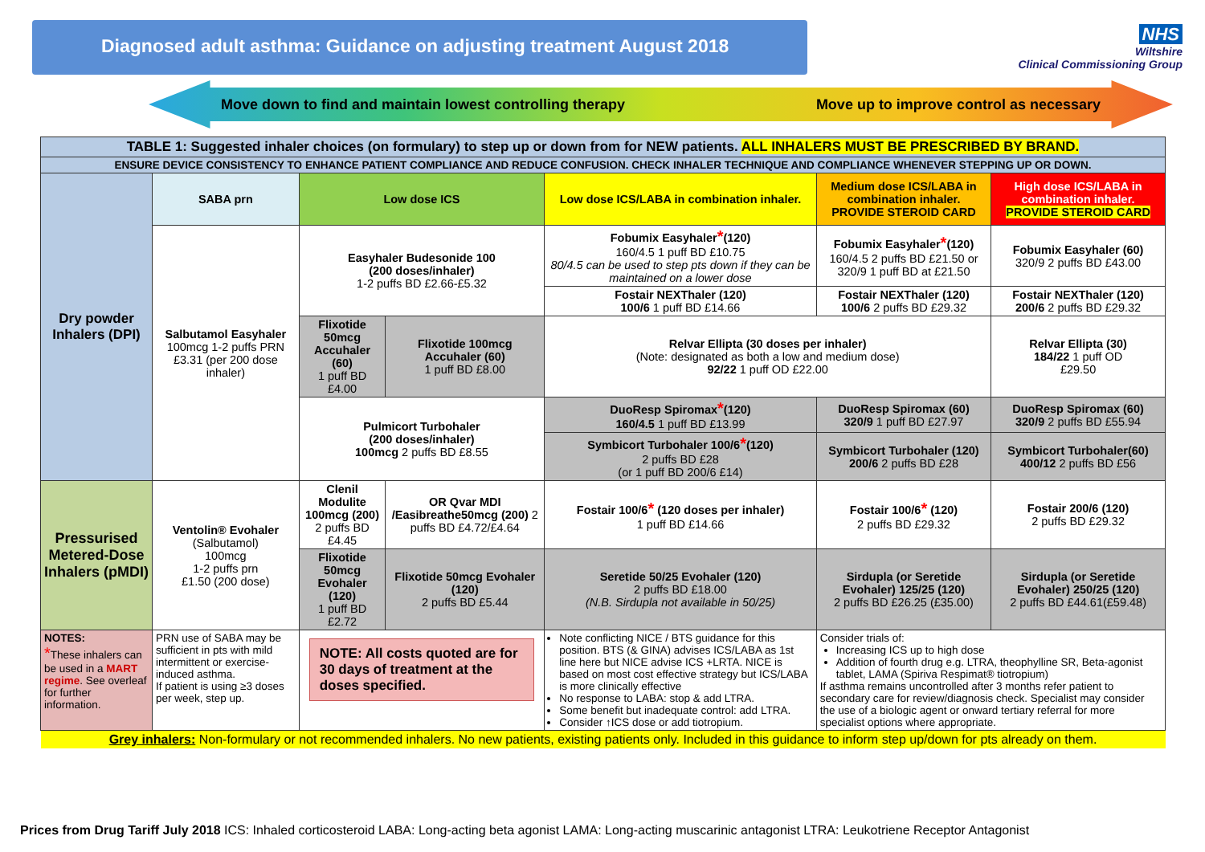Diagnosed adult asthma: Guidance on adjusting treatment August 2018
NHS
Wiltshire
Clinical Commissioning Group
Move down to find and maintain lowest controlling therapy Move up to improve control as necessary
| TABLE 1: Suggested inhaler choices (on formulary) to step up or down from for NEW patients. ALL INHALERS MUST BE PRESCRIBED BY BRAND. | | | | | | |
| --- | --- | --- | --- | --- | --- | --- |
| ENSURE DEVICE CONSISTENCY TO ENHANCE PATIENT COMPLIANCE AND REDUCE CONFUSION. CHECK INHALER TECHNIQUE AND COMPLIANCE WHENEVER STEPPING UP OR DOWN. | | | | | | |
| Dry powder Inhalers (DPI) | SABA prn | Low dose ICS | | Low dose ICS/LABA in combination inhaler. | Medium dose ICS/LABA in combination inhaler. PROVIDE STEROID CARD | High dose ICS/LABA in combination inhaler. PROVIDE STEROID CARD |
| | Salbutamol Easyhaler 100mcg 1-2 puffs PRN £3.31 (per 200 dose inhaler) | Easyhaler Budesonide 100 (200 doses/inhaler) 1-2 puffs BD £2.66-£5.32 | | Fobumix Easyhaler * (120) 160/4.5 1 puff BD £10.75 80/4.5 can be used to step pts down if they can be maintained on a lower dose | Fobumix Easyhaler * (120) 160/4.5 2 puffs BD £21.50 or 320/9 1 puff BD at £21.50 | Fobumix Easyhaler (60) 320/9 2 puffs BD £43.00 |
| | | | | Fostair NEXThaler (120) 100/6 1 puff BD £14.66 | Fostair NEXThaler (120) 100/6 2 puffs BD £29.32 | Fostair NEXThaler (120) 200/6 2 puffs BD £29.32 |
| | | Flixotide 50mcg Accuhaler (60) 1 puff BD £4.00 | Flixotide 100mcg Accuhaler (60) 1 puff BD £8.00 | Relvar Ellipta (30 doses per inhaler) (Note: designated as both a low and medium dose) 92/22 1 puff OD £22.00 | | Relvar Ellipta (30) 184/22 1 puff OD £29.50 |
| | | Pulmicort Turbohaler (200 doses/inhaler) 100mcg 2 puffs BD £8.55 | | DuoResp Spiromax * (120) 160/4.5 1 puff BD £13.99 | DuoResp Spiromax (60) 320/9 1 puff BD £27.97 | DuoResp Spiromax (60) 320/9 2 puffs BD £55.94 |
| | | | | Symbicort Turbohaler 100/6 * (120) 2 puffs BD £28 (or 1 puff BD 200/6 £14) | Symbicort Turbohaler (120) 200/6 2 puffs BD £28 | Symbicort Turbohaler(60) 400/12 2 puffs BD £56 |
| Pressurised Metered-Dose Inhalers (pMDI) | Ventolin® Evohaler (Salbutamol) 100mcg 1-2 puffs prn £1.50 (200 dose) | Clenil Modulite 100mcg (200) 2 puffs BD £4.45 | OR Qvar MDI /Easibreathe50mcg (200) 2 puffs BD £4.72/£4.64 | Fostair 100/6 * (120 doses per inhaler) 1 puff BD £14.66 | Fostair 100/6 * (120) 2 puffs BD £29.32 | Fostair 200/6 (120) 2 puffs BD £29.32 |
| | | Flixotide 50mcg Evohaler (120) 1 puff BD £2.72 | Flixotide 50mcg Evohaler (120) 2 puffs BD £5.44 | Seretide 50/25 Evohaler (120) 2 puffs BD £18.00 (N.B. Sirdupla not available in 50/25) | Sirdupla (or Seretide Evohaler) 125/25 (120) 2 puffs BD £26.25 (£35.00) | Sirdupla (or Seretide Evohaler) 250/25 (120) 2 puffs BD £44.61(£59.48) |
| NOTES: * These inhalers can be used in a MART regime . See overleaf for further information. | PRN use of SABA may be sufficient in pts with mild intermittent or exercise-induced asthma. If patient is using ≥3 doses per week, step up. | NOTE: All costs quoted are for 30 days of treatment at the doses specified. | | Note conflicting NICE / BTS guidance for this position. BTS (& GINA) advises ICS/LABA as 1st line here but NICE advise ICS +LRTA. NICE is based on most cost effective strategy but ICS/LABA is more clinically effective No response to LABA: stop & add LTRA. Some benefit but inadequate control: add LTRA. Consider ↑ICS dose or add tiotropium. | Consider trials of: Increasing ICS up to high dose Addition of fourth drug e.g. LTRA, theophylline SR, Beta-agonist tablet, LAMA (Spiriva Respimat® tiotropium) If asthma remains uncontrolled after 3 months refer patient to secondary care for review/diagnosis check. Specialist may consider the use of a biologic agent or onward tertiary referral for more specialist options where appropriate. | |
| Grey inhalers: Non-formulary or not recommended inhalers. No new patients, existing patients only. Included in this guidance to inform step up/down for pts already on them. | | | | | | |
Prices from Drug Tariff July 2018 ICS: Inhaled corticosteroid LABA: Long-acting beta agonist LAMA: Long-acting muscarinic antagonist LTRA: Leukotriene Receptor Antagonist